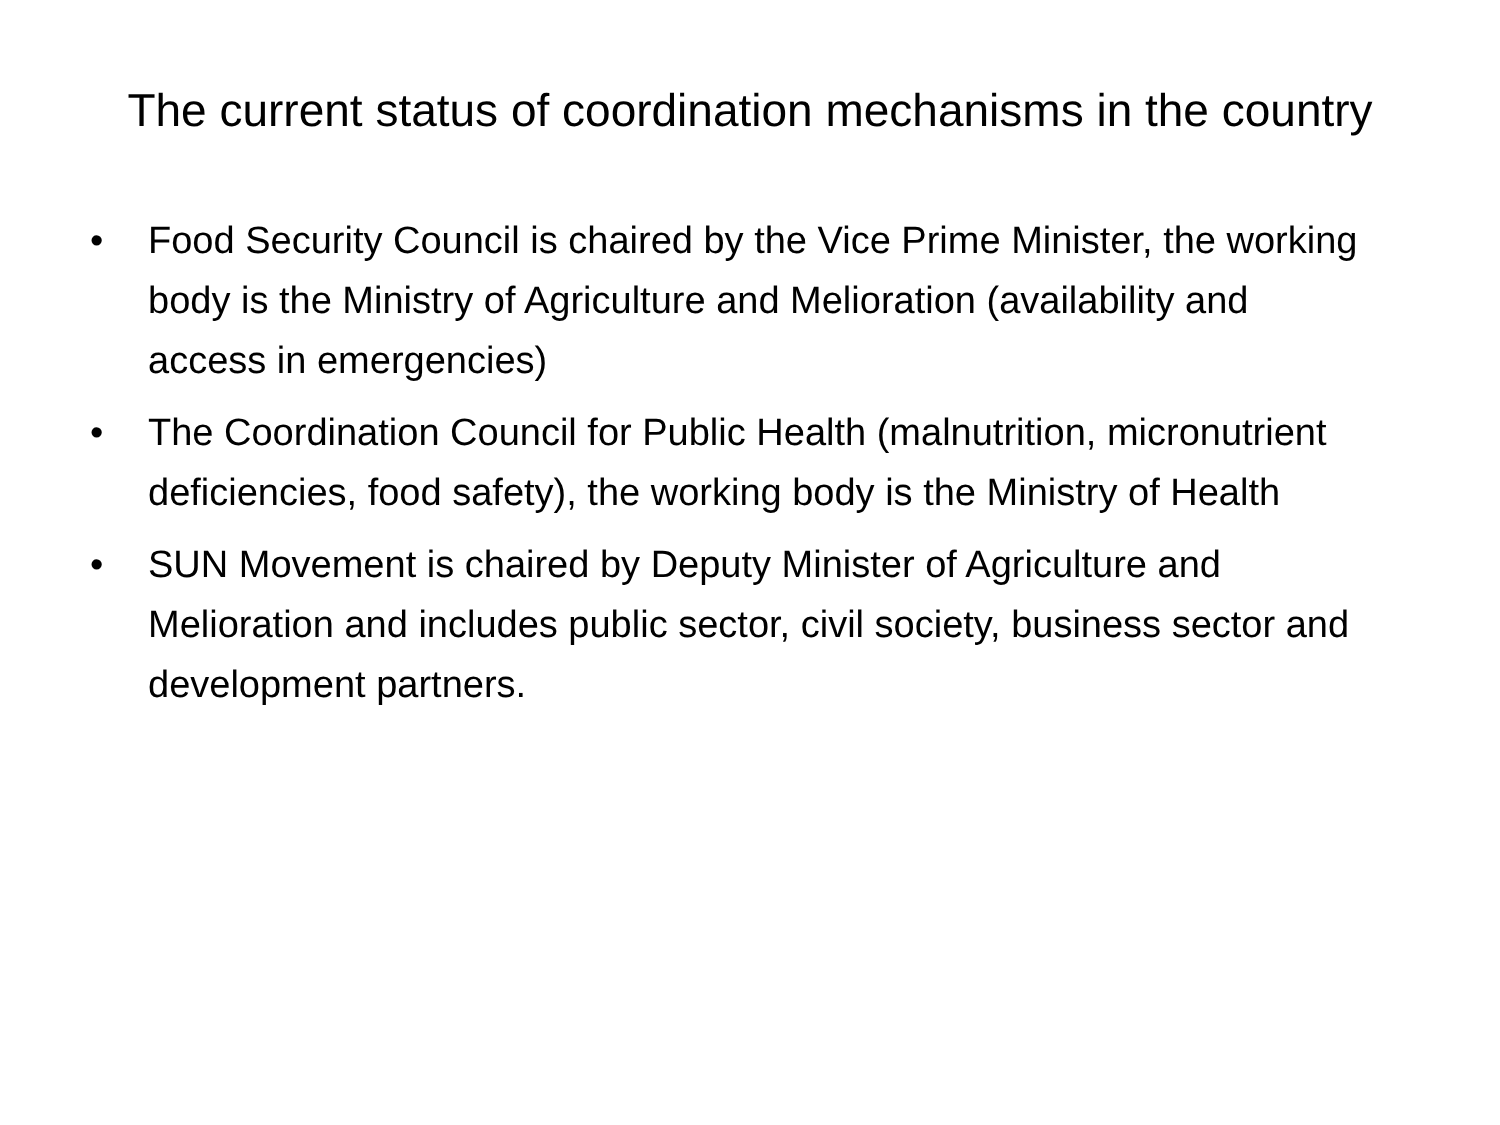The current status of coordination mechanisms in the country
• Food Security Council is chaired by the Vice Prime Minister, the working body is the Ministry of Agriculture and Melioration (availability and access in emergencies)
• The Coordination Council for Public Health (malnutrition, micronutrient deficiencies, food safety), the working body is the Ministry of Health
• SUN Movement is chaired by Deputy Minister of Agriculture and Melioration and includes public sector, civil society, business sector and development partners.